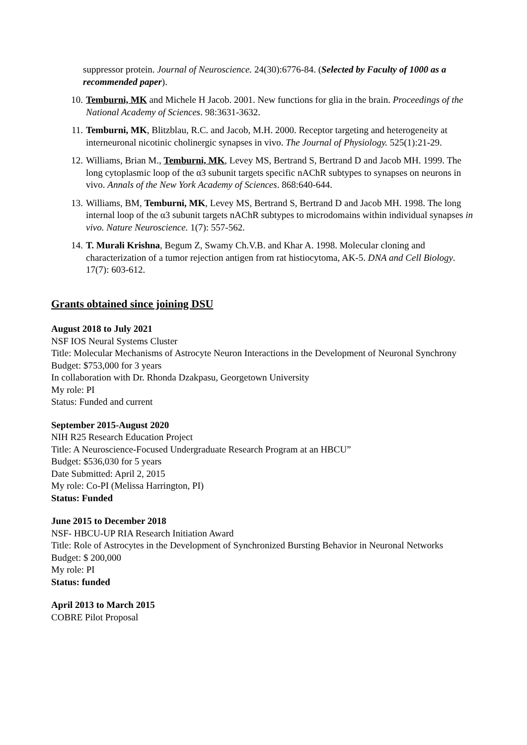suppressor protein. Journal of Neuroscience. 24(30):6776-84. (Selected by Faculty of 1000 as a recommended paper).
10. Temburni, MK and Michele H Jacob. 2001. New functions for glia in the brain. Proceedings of the National Academy of Sciences. 98:3631-3632.
11. Temburni, MK, Blitzblau, R.C. and Jacob, M.H. 2000. Receptor targeting and heterogeneity at interneuronal nicotinic cholinergic synapses in vivo. The Journal of Physiology. 525(1):21-29.
12. Williams, Brian M., Temburni, MK, Levey MS, Bertrand S, Bertrand D and Jacob MH. 1999. The long cytoplasmic loop of the α3 subunit targets specific nAChR subtypes to synapses on neurons in vivo. Annals of the New York Academy of Sciences. 868:640-644.
13. Williams, BM, Temburni, MK, Levey MS, Bertrand S, Bertrand D and Jacob MH. 1998. The long internal loop of the α3 subunit targets nAChR subtypes to microdomains within individual synapses in vivo. Nature Neuroscience. 1(7): 557-562.
14. T. Murali Krishna, Begum Z, Swamy Ch.V.B. and Khar A. 1998. Molecular cloning and characterization of a tumor rejection antigen from rat histiocytoma, AK-5. DNA and Cell Biology. 17(7): 603-612.
Grants obtained since joining DSU
August 2018 to July 2021
NSF IOS Neural Systems Cluster
Title: Molecular Mechanisms of Astrocyte Neuron Interactions in the Development of Neuronal Synchrony
Budget: $753,000 for 3 years
In collaboration with Dr. Rhonda Dzakpasu, Georgetown University
My role: PI
Status: Funded and current
September 2015-August 2020
NIH R25 Research Education Project
Title: A Neuroscience-Focused Undergraduate Research Program at an HBCU”
Budget: $536,030 for 5 years
Date Submitted: April 2, 2015
My role: Co-PI (Melissa Harrington, PI)
Status: Funded
June 2015 to December 2018
NSF- HBCU-UP RIA Research Initiation Award
Title: Role of Astrocytes in the Development of Synchronized Bursting Behavior in Neuronal Networks
Budget: $ 200,000
My role: PI
Status: funded
April 2013 to March 2015
COBRE Pilot Proposal